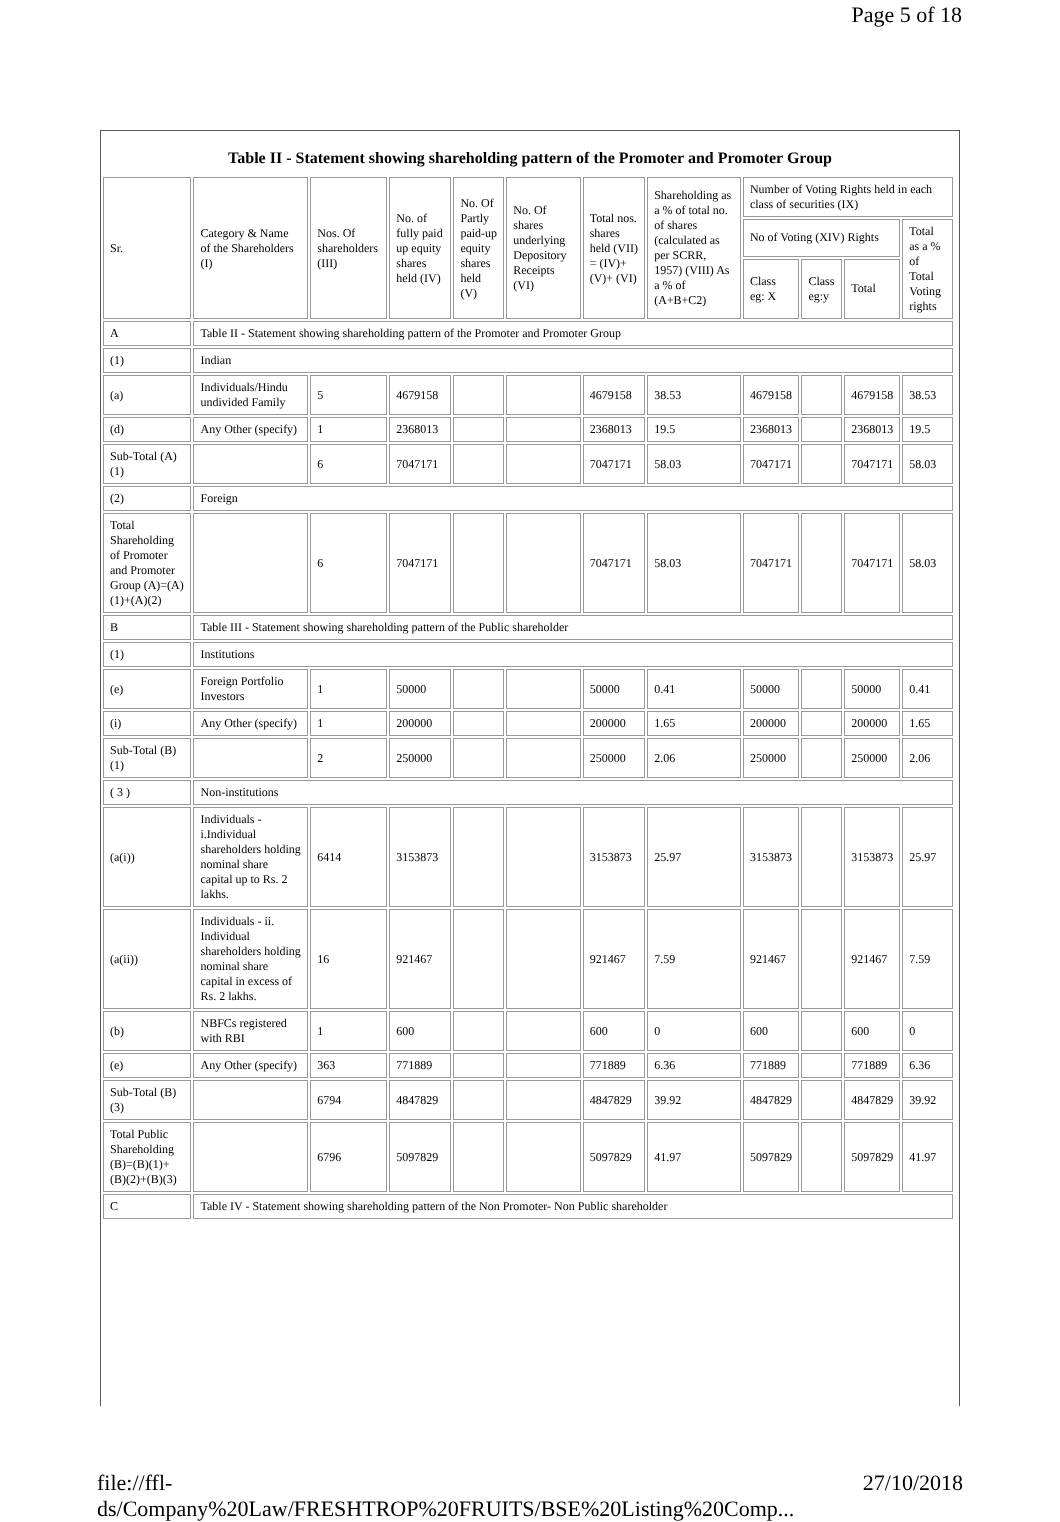Page 5 of 18
Table II - Statement showing shareholding pattern of the Promoter and Promoter Group
| Sr. | Category & Name of the Shareholders (I) | Nos. Of shareholders (III) | No. of fully paid up equity shares held (IV) | No. Of Partly paid-up equity shares held (V) | No. Of shares underlying Depository Receipts (VI) | Total nos. shares held (VII) = (IV)+(V)+ (VI) | Shareholding as a % of total no. of shares (calculated as per SCRR, 1957) (VIII) As a % of (A+B+C2) | Number of Voting Rights held in each class of securities (IX) | | | |
| --- | --- | --- | --- | --- | --- | --- | --- | --- | --- | --- | --- |
| | | | | | | | | No of Voting (XIV) Rights | | | Total as a % of Total Voting rights |
| | | | | | | | | Class eg: X | Class eg:y | Total | |
| A | Table II - Statement showing shareholding pattern of the Promoter and Promoter Group | | | | | | | | | | |
| (1) | Indian | | | | | | | | | | |
| (a) | Individuals/Hindu undivided Family | 5 | 4679158 | | | 4679158 | 38.53 | 4679158 | | 4679158 | 38.53 |
| (d) | Any Other (specify) | 1 | 2368013 | | | 2368013 | 19.5 | 2368013 | | 2368013 | 19.5 |
| Sub-Total (A)(1) | | 6 | 7047171 | | | 7047171 | 58.03 | 7047171 | | 7047171 | 58.03 |
| (2) | Foreign | | | | | | | | | | |
| Total Shareholding of Promoter and Promoter Group (A)=(A)(1)+(A)(2) | | 6 | 7047171 | | | 7047171 | 58.03 | 7047171 | | 7047171 | 58.03 |
| B | Table III - Statement showing shareholding pattern of the Public shareholder | | | | | | | | | | |
| (1) | Institutions | | | | | | | | | | |
| (e) | Foreign Portfolio Investors | 1 | 50000 | | | 50000 | 0.41 | 50000 | | 50000 | 0.41 |
| (i) | Any Other (specify) | 1 | 200000 | | | 200000 | 1.65 | 200000 | | 200000 | 1.65 |
| Sub-Total (B)(1) | | 2 | 250000 | | | 250000 | 2.06 | 250000 | | 250000 | 2.06 |
| ( 3 ) | Non-institutions | | | | | | | | | | |
| (a(i)) | Individuals - i.Individual shareholders holding nominal share capital up to Rs. 2 lakhs. | 6414 | 3153873 | | | 3153873 | 25.97 | 3153873 | | 3153873 | 25.97 |
| (a(ii)) | Individuals - ii. Individual shareholders holding nominal share capital in excess of Rs. 2 lakhs. | 16 | 921467 | | | 921467 | 7.59 | 921467 | | 921467 | 7.59 |
| (b) | NBFCs registered with RBI | 1 | 600 | | | 600 | 0 | 600 | | 600 | 0 |
| (e) | Any Other (specify) | 363 | 771889 | | | 771889 | 6.36 | 771889 | | 771889 | 6.36 |
| Sub-Total (B)(3) | | 6794 | 4847829 | | | 4847829 | 39.92 | 4847829 | | 4847829 | 39.92 |
| Total Public Shareholding (B)=(B)(1)+(B)(2)+(B)(3) | | 6796 | 5097829 | | | 5097829 | 41.97 | 5097829 | | 5097829 | 41.97 |
| C | Table IV - Statement showing shareholding pattern of the Non Promoter- Non Public shareholder | | | | | | | | | | |
file://ffl-ds/Company%20Law/FRESHTROP%20FRUITS/BSE%20Listing%20Comp... 27/10/2018